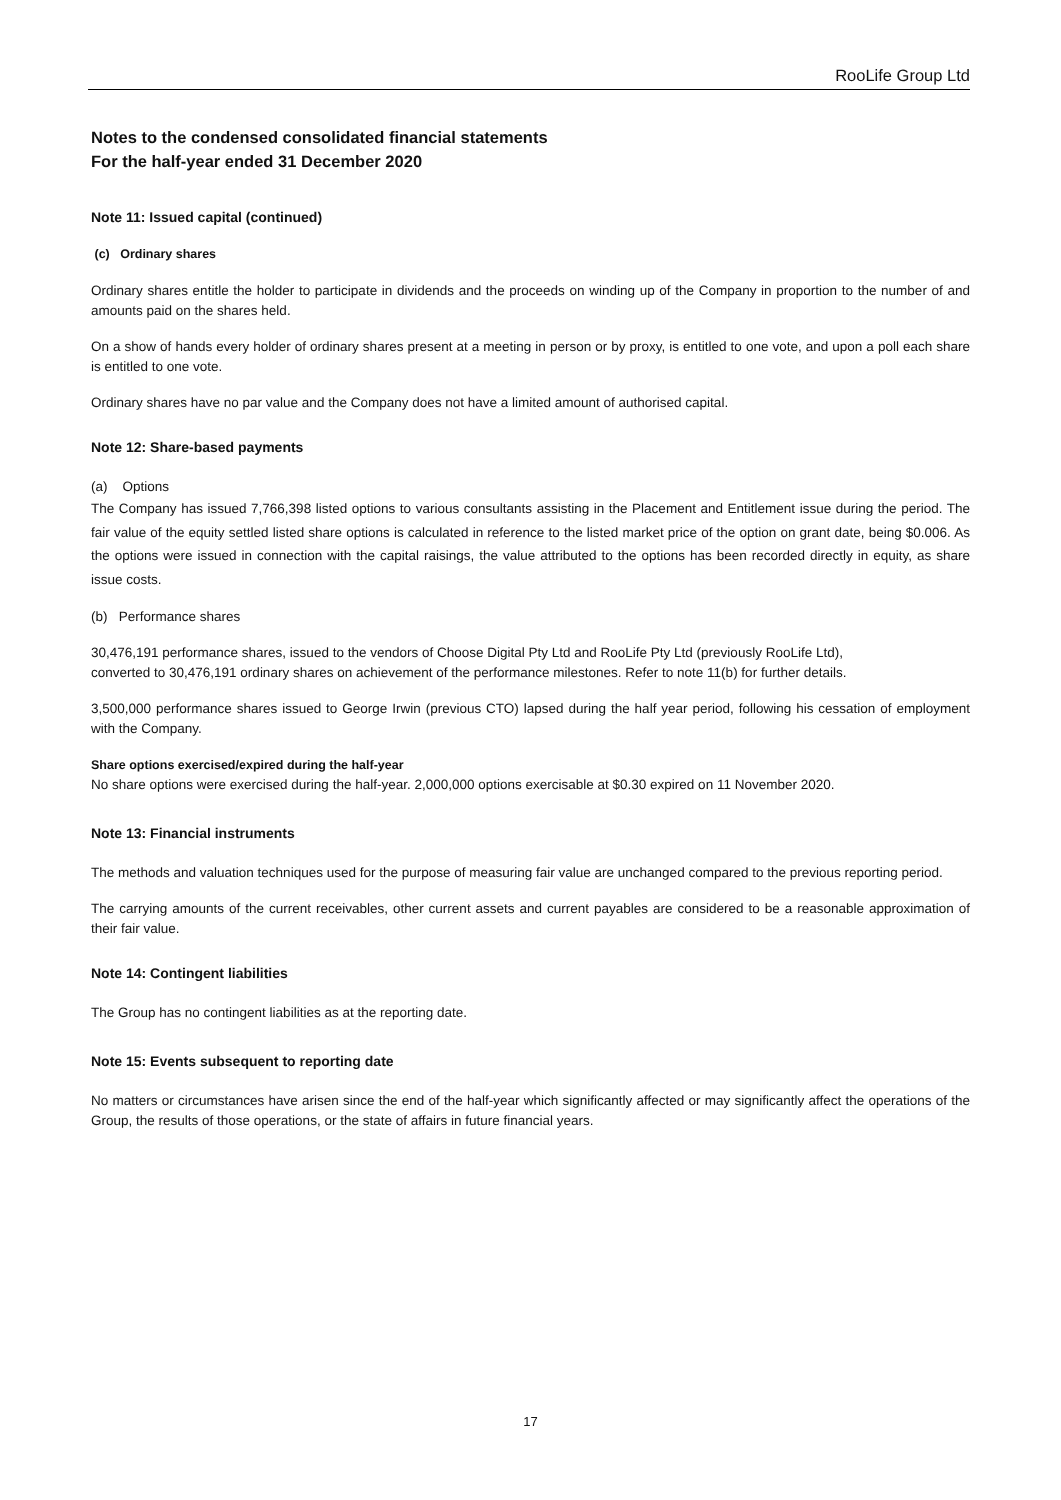RooLife Group Ltd
Notes to the condensed consolidated financial statements
For the half-year ended 31 December 2020
Note 11: Issued capital (continued)
(c) Ordinary shares
Ordinary shares entitle the holder to participate in dividends and the proceeds on winding up of the Company in proportion to the number of and amounts paid on the shares held.
On a show of hands every holder of ordinary shares present at a meeting in person or by proxy, is entitled to one vote, and upon a poll each share is entitled to one vote.
Ordinary shares have no par value and the Company does not have a limited amount of authorised capital.
Note 12: Share-based payments
(a) Options
The Company has issued 7,766,398 listed options to various consultants assisting in the Placement and Entitlement issue during the period. The fair value of the equity settled listed share options is calculated in reference to the listed market price of the option on grant date, being $0.006. As the options were issued in connection with the capital raisings, the value attributed to the options has been recorded directly in equity, as share issue costs.
(b) Performance shares
30,476,191 performance shares, issued to the vendors of Choose Digital Pty Ltd and RooLife Pty Ltd (previously RooLife Ltd),
converted to 30,476,191 ordinary shares on achievement of the performance milestones. Refer to note 11(b) for further details.
3,500,000 performance shares issued to George Irwin (previous CTO) lapsed during the half year period, following his cessation of employment with the Company.
Share options exercised/expired during the half-year
No share options were exercised during the half-year. 2,000,000 options exercisable at $0.30 expired on 11 November 2020.
Note 13: Financial instruments
The methods and valuation techniques used for the purpose of measuring fair value are unchanged compared to the previous reporting period.
The carrying amounts of the current receivables, other current assets and current payables are considered to be a reasonable approximation of their fair value.
Note 14: Contingent liabilities
The Group has no contingent liabilities as at the reporting date.
Note 15: Events subsequent to reporting date
No matters or circumstances have arisen since the end of the half-year which significantly affected or may significantly affect the operations of the Group, the results of those operations, or the state of affairs in future financial years.
17